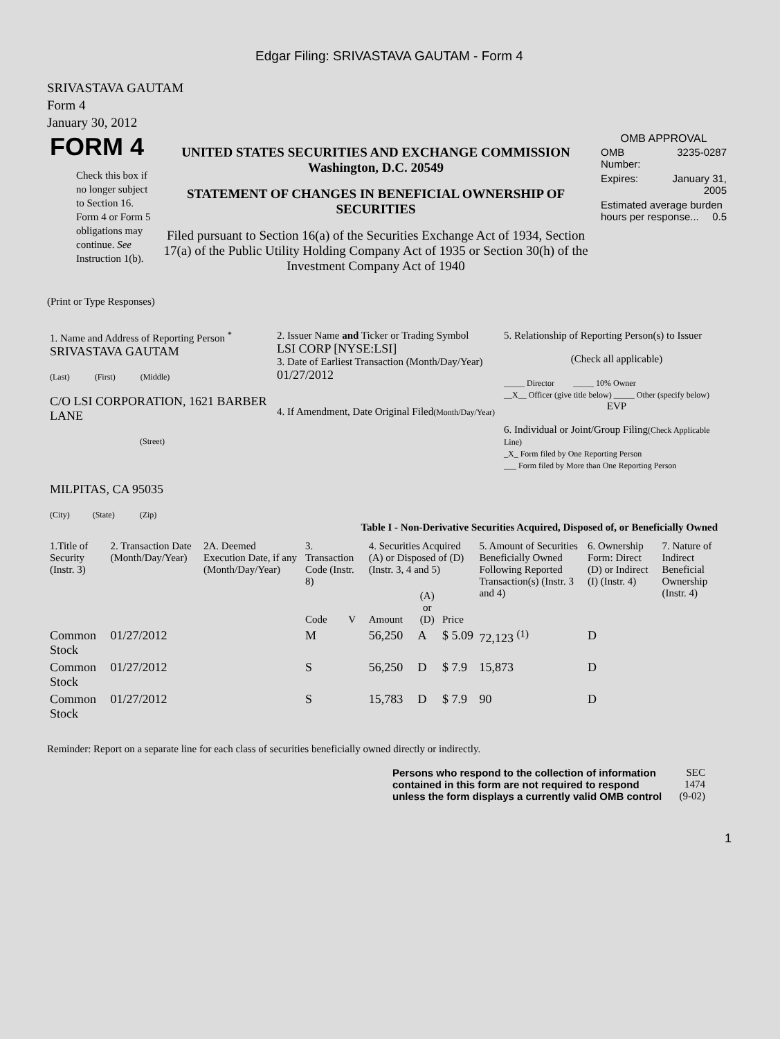Edgar Filing: SRIVASTAVA GAUTAM - Form 4
SRIVASTAVA GAUTAM
Form 4
January 30, 2012
| FORM 4 Check this box if no longer subject to Section 16. Form 4 or Form 5 obligations may continue. See Instruction 1(b). | UNITED STATES SECURITIES AND EXCHANGE COMMISSION Washington, D.C. 20549 STATEMENT OF CHANGES IN BENEFICIAL OWNERSHIP OF SECURITIES Filed pursuant to Section 16(a) of the Securities Exchange Act of 1934, Section 17(a) of the Public Utility Holding Company Act of 1935 or Section 30(h) of the Investment Company Act of 1940 | OMB APPROVAL / OMB Number: / 3235-0287 / / Expires: / January 31, 2005 / / Estimated average burden hours per response... 0.5 / / |
(Print or Type Responses)
| 1. Name and Address of Reporting Person <sup>*</sup> SRIVASTAVA GAUTAM (Last) (First) (Middle) C/O LSI CORPORATION, 1621 BARBER LANE (Street) MILPITAS, CA 95035 (City) (State) (Zip) | 2. Issuer Name and Ticker or Trading Symbol LSI CORP [NYSE:LSI] 3. Date of Earliest Transaction (Month/Day/Year) 01/27/2012 4. If Amendment, Date Original Filed (Month/Day/Year) | 5. Relationship of Reporting Person(s) to Issuer (Check all applicable) _____ Director _____ 10% Owner __X__ Officer (give title below) _____ Other (specify below) EVP 6. Individual or Joint/Group Filing (Check Applicable Line) _X_ Form filed by One Reporting Person ___ Form filed by More than One Reporting Person |
Table I - Non-Derivative Securities Acquired, Disposed of, or Beneficially Owned
| 1.Title of Security (Instr. 3) | 2. Transaction Date (Month/Day/Year) | 2A. Deemed Execution Date, if any (Month/Day/Year) | 3. Transaction Code (Instr. 8) | | 4. Securities Acquired (A) or Disposed of (D) (Instr. 3, 4 and 5) | | | 5. Amount of Securities Beneficially Owned Following Reported Transaction(s) (Instr. 3 and 4) | 6. Ownership Form: Direct (D) or Indirect (I) (Instr. 4) | 7. Nature of Indirect Beneficial Ownership (Instr. 4) |
| --- | --- | --- | --- | --- | --- | --- | --- | --- | --- | --- |
| | | | Code | V | Amount | (A) or (D) | Price | | | |
| Common Stock | 01/27/2012 | | M | | 56,250 | A | $ 5.09 | 72,123 <sup>(1)</sup> | D | |
| Common Stock | 01/27/2012 | | S | | 56,250 | D | $ 7.9 | 15,873 | D | |
| Common Stock | 01/27/2012 | | S | | 15,783 | D | $ 7.9 | 90 | D | |
Reminder: Report on a separate line for each class of securities beneficially owned directly or indirectly.
| Persons who respond to the collection of information contained in this form are not required to respond unless the form displays a currently valid OMB control | SEC 1474 (9-02) |
1